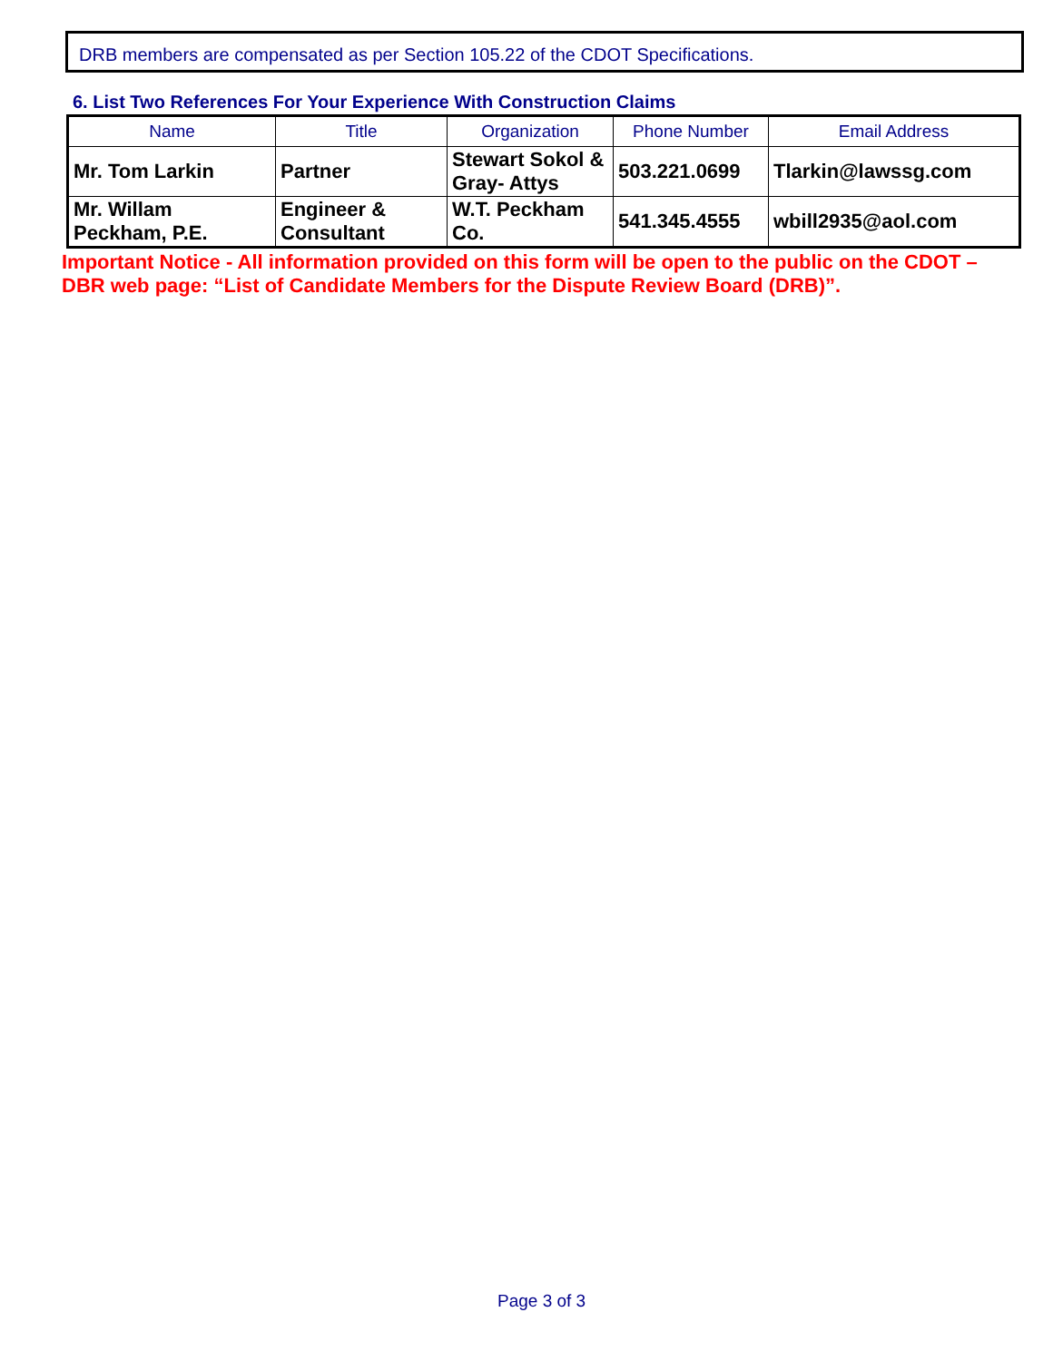DRB members are compensated as per Section 105.22 of the CDOT Specifications.
6. List Two References For Your Experience With Construction Claims
| Name | Title | Organization | Phone Number | Email Address |
| --- | --- | --- | --- | --- |
| Mr. Tom Larkin | Partner | Stewart Sokol & Gray- Attys | 503.221.0699 | Tlarkin@lawssg.com |
| Mr. Willam Peckham, P.E. | Engineer & Consultant | W.T. Peckham Co. | 541.345.4555 | wbill2935@aol.com |
Important Notice - All information provided on this form will be open to the public on the CDOT – DBR web page: “List of Candidate Members for the Dispute Review Board (DRB)”.
Page 3 of 3